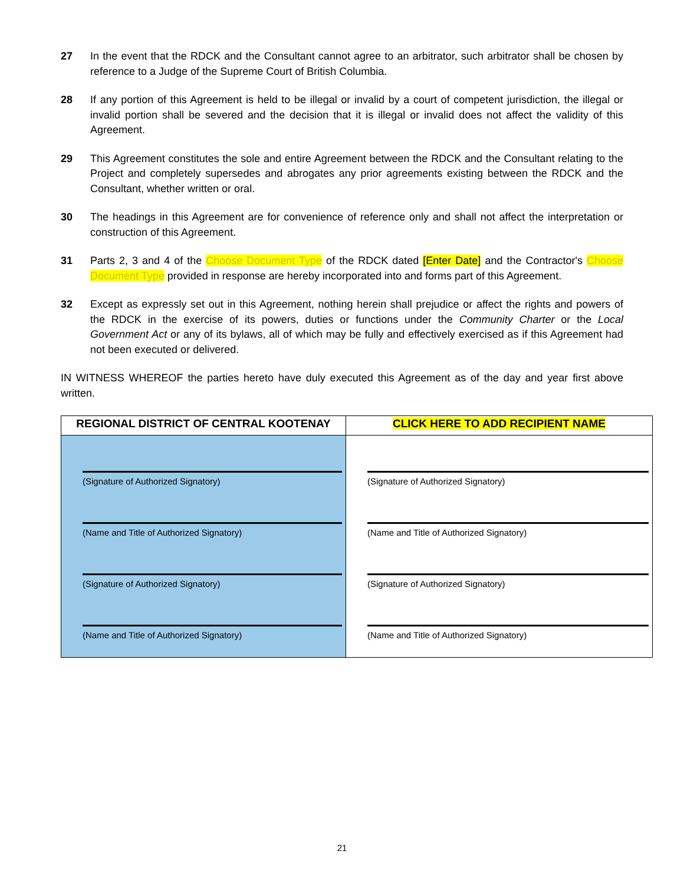27 In the event that the RDCK and the Consultant cannot agree to an arbitrator, such arbitrator shall be chosen by reference to a Judge of the Supreme Court of British Columbia.
28 If any portion of this Agreement is held to be illegal or invalid by a court of competent jurisdiction, the illegal or invalid portion shall be severed and the decision that it is illegal or invalid does not affect the validity of this Agreement.
29 This Agreement constitutes the sole and entire Agreement between the RDCK and the Consultant relating to the Project and completely supersedes and abrogates any prior agreements existing between the RDCK and the Consultant, whether written or oral.
30 The headings in this Agreement are for convenience of reference only and shall not affect the interpretation or construction of this Agreement.
31 Parts 2, 3 and 4 of the Choose Document Type of the RDCK dated [Enter Date] and the Contractor's Choose Document Type provided in response are hereby incorporated into and forms part of this Agreement.
32 Except as expressly set out in this Agreement, nothing herein shall prejudice or affect the rights and powers of the RDCK in the exercise of its powers, duties or functions under the Community Charter or the Local Government Act or any of its bylaws, all of which may be fully and effectively exercised as if this Agreement had not been executed or delivered.
IN WITNESS WHEREOF the parties hereto have duly executed this Agreement as of the day and year first above written.
| REGIONAL DISTRICT OF CENTRAL KOOTENAY | CLICK HERE TO ADD RECIPIENT NAME |
| --- | --- |
| (Signature of Authorized Signatory) (Name and Title of Authorized Signatory) (Signature of Authorized Signatory) (Name and Title of Authorized Signatory) | (Signature of Authorized Signatory) (Name and Title of Authorized Signatory) (Signature of Authorized Signatory) (Name and Title of Authorized Signatory) |
21